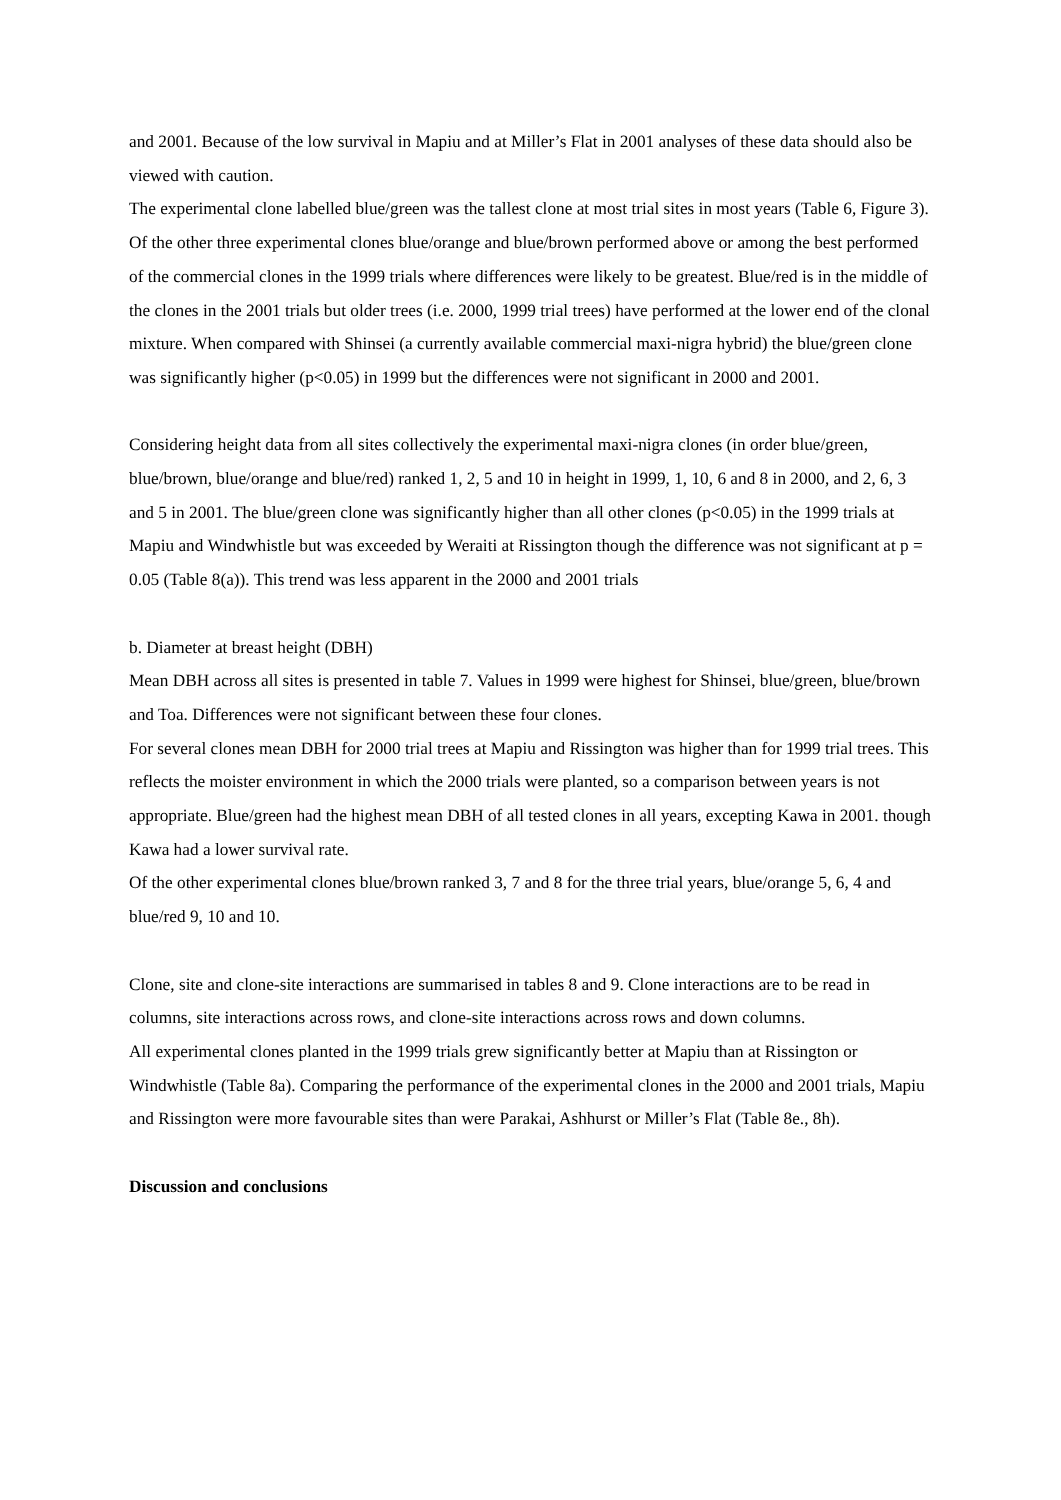and 2001. Because of the low survival in Mapiu and at Miller’s Flat in 2001 analyses of these data should also be viewed with caution.
The experimental clone labelled blue/green was the tallest clone at most trial sites in most years (Table 6, Figure 3). Of the other three experimental clones blue/orange and blue/brown performed above or among the best performed of the commercial clones in the 1999 trials where differences were likely to be greatest. Blue/red is in the middle of the clones in the 2001 trials but older trees (i.e. 2000, 1999 trial trees) have performed at the lower end of the clonal mixture. When compared with Shinsei (a currently available commercial maxi-nigra hybrid) the blue/green clone was significantly higher (p<0.05) in 1999 but the differences were not significant in 2000 and 2001.
Considering height data from all sites collectively the experimental maxi-nigra clones (in order blue/green, blue/brown, blue/orange and blue/red) ranked 1, 2, 5 and 10 in height in 1999, 1, 10, 6 and 8 in 2000, and 2, 6, 3 and 5 in 2001. The blue/green clone was significantly higher than all other clones (p<0.05) in the 1999 trials at Mapiu and Windwhistle but was exceeded by Weraiti at Rissington though the difference was not significant at p = 0.05 (Table 8(a)). This trend was less apparent in the 2000 and 2001 trials
b. Diameter at breast height (DBH)
Mean DBH across all sites is presented in table 7. Values in 1999 were highest for Shinsei, blue/green, blue/brown and Toa. Differences were not significant between these four clones.
For several clones mean DBH for 2000 trial trees at Mapiu and Rissington was higher than for 1999 trial trees. This reflects the moister environment in which the 2000 trials were planted, so a comparison between years is not appropriate. Blue/green had the highest mean DBH of all tested clones in all years, excepting Kawa in 2001. though Kawa had a lower survival rate.
Of the other experimental clones blue/brown ranked 3, 7 and 8 for the three trial years, blue/orange 5, 6, 4 and blue/red 9, 10 and 10.
Clone, site and clone-site interactions are summarised in tables 8 and 9. Clone interactions are to be read in columns, site interactions across rows, and clone-site interactions across rows and down columns.
All experimental clones planted in the 1999 trials grew significantly better at Mapiu than at Rissington or Windwhistle (Table 8a). Comparing the performance of the experimental clones in the 2000 and 2001 trials, Mapiu and Rissington were more favourable sites than were Parakai, Ashhurst or Miller’s Flat (Table 8e., 8h).
Discussion and conclusions